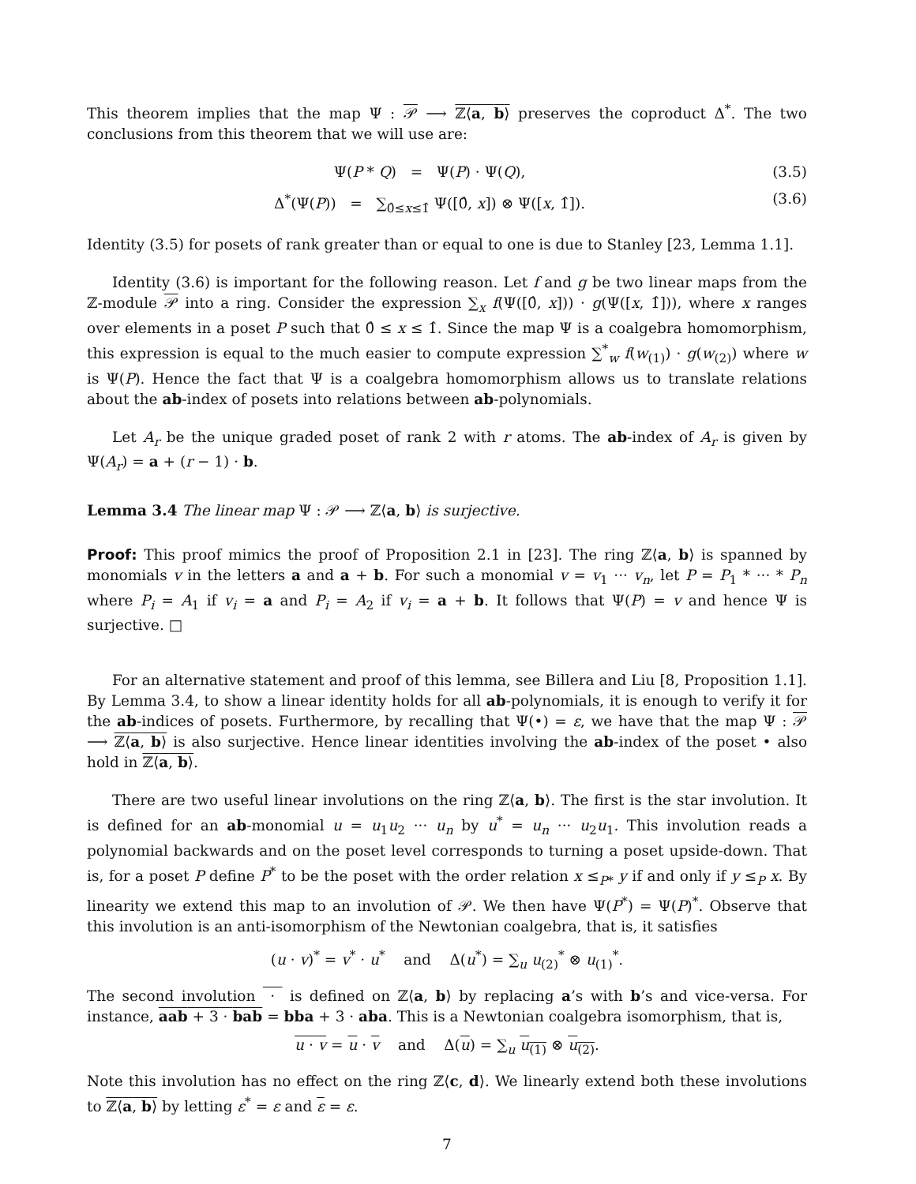This theorem implies that the map Ψ : 𝒫 ⟶ ℤ⟨a, b⟩ preserves the coproduct Δ<sup>*</sup>. The two conclusions from this theorem that we will use are:
Ψ(P * Q) = Ψ(P) · Ψ(Q), (3.5)
Δ<sup>*</sup>(Ψ(P)) = ∑<sub>0̂≤x≤1̂</sub> Ψ([0̂, x]) ⊗ Ψ([x, 1̂]). (3.6)
Identity (3.5) for posets of rank greater than or equal to one is due to Stanley [23, Lemma 1.1].
Identity (3.6) is important for the following reason. Let f and g be two linear maps from the ℤ-module 𝒫 into a ring. Consider the expression ∑<sub>x</sub> f(Ψ([0̂, x])) · g(Ψ([x, 1̂])), where x ranges over elements in a poset P such that 0̂ ≤ x ≤ 1̂. Since the map Ψ is a coalgebra homomorphism, this expression is equal to the much easier to compute expression ∑<sup>*</sup><sub>w</sub> f(w<sub>(1)</sub>) · g(w<sub>(2)</sub>) where w is Ψ(P). Hence the fact that Ψ is a coalgebra homomorphism allows us to translate relations about the ab-index of posets into relations between ab-polynomials.
Let A<sub>r</sub> be the unique graded poset of rank 2 with r atoms. The ab-index of A<sub>r</sub> is given by Ψ(A<sub>r</sub>) = a + (r − 1) · b.
Lemma 3.4 The linear map Ψ : 𝒫 ⟶ ℤ⟨a, b⟩ is surjective.
Proof: This proof mimics the proof of Proposition 2.1 in [23]. The ring ℤ⟨a, b⟩ is spanned by monomials v in the letters a and a + b. For such a monomial v = v<sub>1</sub> ··· v<sub>n</sub>, let P = P<sub>1</sub> * ··· * P<sub>n</sub> where P<sub>i</sub> = A<sub>1</sub> if v<sub>i</sub> = a and P<sub>i</sub> = A<sub>2</sub> if v<sub>i</sub> = a + b. It follows that Ψ(P) = v and hence Ψ is surjective. □
For an alternative statement and proof of this lemma, see Billera and Liu [8, Proposition 1.1]. By Lemma 3.4, to show a linear identity holds for all ab-polynomials, it is enough to verify it for the ab-indices of posets. Furthermore, by recalling that Ψ(•) = ε, we have that the map Ψ : 𝒫 ⟶ ℤ⟨a, b⟩ is also surjective. Hence linear identities involving the ab-index of the poset • also hold in ℤ⟨a, b⟩.
There are two useful linear involutions on the ring ℤ⟨a, b⟩. The first is the star involution. It is defined for an ab-monomial u = u<sub>1</sub>u<sub>2</sub> ··· u<sub>n</sub> by u<sup>*</sup> = u<sub>n</sub> ··· u<sub>2</sub>u<sub>1</sub>. This involution reads a polynomial backwards and on the poset level corresponds to turning a poset upside-down. That is, for a poset P define P<sup>*</sup> to be the poset with the order relation x ≤<sub>P*</sub> y if and only if y ≤<sub>P</sub> x. By linearity we extend this map to an involution of 𝒫. We then have Ψ(P<sup>*</sup>) = Ψ(P)<sup>*</sup>. Observe that this involution is an anti-isomorphism of the Newtonian coalgebra, that is, it satisfies
(u · v)<sup>*</sup> = v<sup>*</sup> · u<sup>*</sup> and Δ(u<sup>*</sup>) = ∑<sub>u</sub> u<sub>(2)</sub><sup>*</sup> ⊗ u<sub>(1)</sub><sup>*</sup>.
The second involution · is defined on ℤ⟨a, b⟩ by replacing a’s with b’s and vice-versa. For instance, aab + 3 · bab = bba + 3 · aba. This is a Newtonian coalgebra isomorphism, that is,
u · v = u · v and Δ(u) = ∑<sub>u</sub> u<sub>(1)</sub> ⊗ u<sub>(2)</sub>.
Note this involution has no effect on the ring ℤ⟨c, d⟩. We linearly extend both these involutions to ℤ⟨a, b⟩ by letting ε<sup>*</sup> = ε and ε = ε.
7